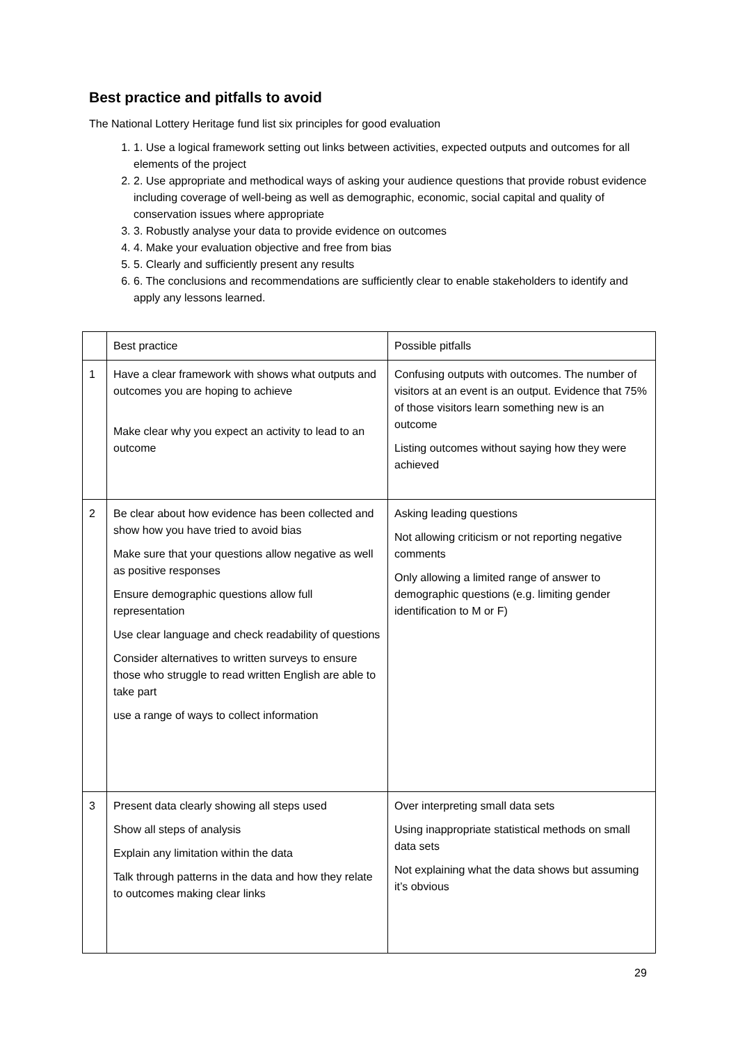Best practice and pitfalls to avoid
The National Lottery Heritage fund list six principles for good evaluation
1. 1. Use a logical framework setting out links between activities, expected outputs and outcomes for all elements of the project
2. 2. Use appropriate and methodical ways of asking your audience questions that provide robust evidence including coverage of well-being as well as demographic, economic, social capital and quality of conservation issues where appropriate
3. 3. Robustly analyse your data to provide evidence on outcomes
4. 4. Make your evaluation objective and free from bias
5. 5. Clearly and sufficiently present any results
6. 6. The conclusions and recommendations are sufficiently clear to enable stakeholders to identify and apply any lessons learned.
| | Best practice | Possible pitfalls |
| 1 | Have a clear framework with shows what outputs and outcomes you are hoping to achieve Make clear why you expect an activity to lead to an outcome | Confusing outputs with outcomes. The number of visitors at an event is an output. Evidence that 75% of those visitors learn something new is an outcome Listing outcomes without saying how they were achieved |
| 2 | Be clear about how evidence has been collected and show how you have tried to avoid bias Make sure that your questions allow negative as well as positive responses Ensure demographic questions allow full representation Use clear language and check readability of questions Consider alternatives to written surveys to ensure those who struggle to read written English are able to take part use a range of ways to collect information | Asking leading questions Not allowing criticism or not reporting negative comments Only allowing a limited range of answer to demographic questions (e.g. limiting gender identification to M or F) |
| 3 | Present data clearly showing all steps used Show all steps of analysis Explain any limitation within the data Talk through patterns in the data and how they relate to outcomes making clear links | Over interpreting small data sets Using inappropriate statistical methods on small data sets Not explaining what the data shows but assuming it’s obvious |
29